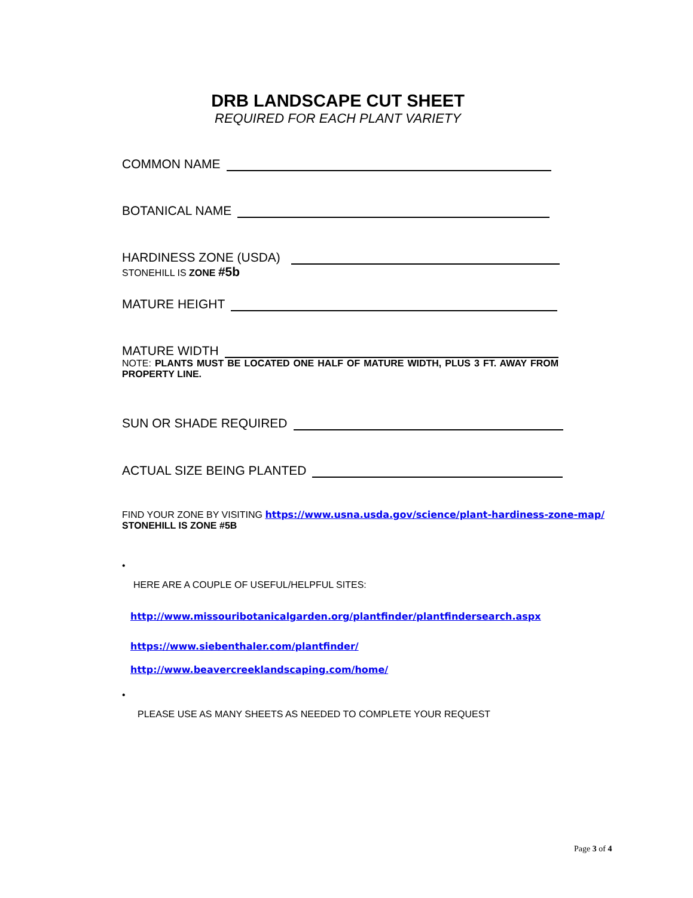DRB LANDSCAPE CUT SHEET
REQUIRED FOR EACH PLANT VARIETY
COMMON NAME
BOTANICAL NAME
HARDINESS ZONE (USDA)
STONEHILL IS ZONE #5b
MATURE HEIGHT
MATURE WIDTH
NOTE: PLANTS MUST BE LOCATED ONE HALF OF MATURE WIDTH, PLUS 3 FT. AWAY FROM PROPERTY LINE.
SUN OR SHADE REQUIRED
ACTUAL SIZE BEING PLANTED
FIND YOUR ZONE BY VISITING https://www.usna.usda.gov/science/plant-hardiness-zone-map/
STONEHILL IS ZONE #5B
•
HERE ARE A COUPLE OF USEFUL/HELPFUL SITES:
http://www.missouribotanicalgarden.org/plantfinder/plantfindersearch.aspx
https://www.siebenthaler.com/plantfinder/
http://www.beavercreeklandscaping.com/home/
•
PLEASE USE AS MANY SHEETS AS NEEDED TO COMPLETE YOUR REQUEST
Page 3 of 4